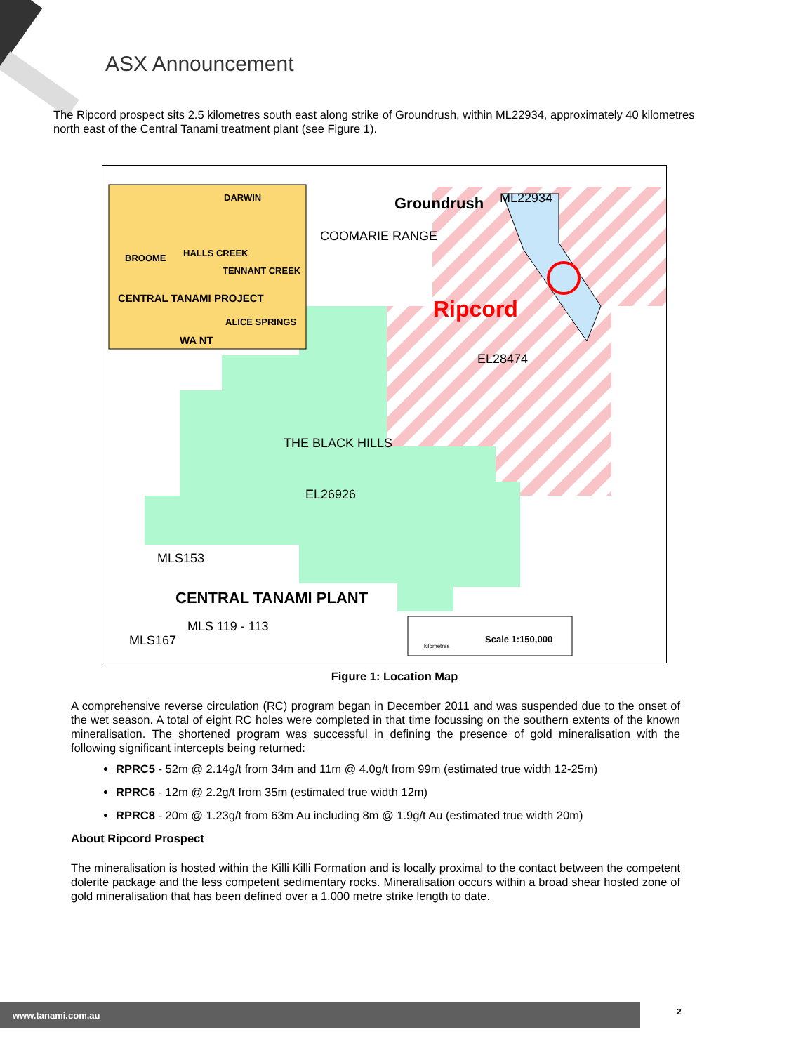ASX Announcement
The Ripcord prospect sits 2.5 kilometres south east along strike of Groundrush, within ML22934, approximately 40 kilometres north east of the Central Tanami treatment plant (see Figure 1).
DARWIN
BROOME HALLS CREEK
TENNANT CREEK
CENTRAL TANAMI PROJECT
ALICE SPRINGS
WA NT
Groundrush ML22934
COOMARIE RANGE
Ripcord
EL28474
THE BLACK HILLS
EL26926
MLS153
CENTRAL TANAMI PLANT
MLS 119 - 113
MLS167 Scale 1:150,000
kilometres
Figure 1: Location Map
A comprehensive reverse circulation (RC) program began in December 2011 and was suspended due to the onset of the wet season. A total of eight RC holes were completed in that time focussing on the southern extents of the known mineralisation. The shortened program was successful in defining the presence of gold mineralisation with the following significant intercepts being returned:
RPRC5 - 52m @ 2.14g/t from 34m and 11m @ 4.0g/t from 99m (estimated true width 12-25m)
RPRC6 - 12m @ 2.2g/t from 35m (estimated true width 12m)
RPRC8 - 20m @ 1.23g/t from 63m Au including 8m @ 1.9g/t Au (estimated true width 20m)
About Ripcord Prospect
The mineralisation is hosted within the Killi Killi Formation and is locally proximal to the contact between the competent dolerite package and the less competent sedimentary rocks. Mineralisation occurs within a broad shear hosted zone of gold mineralisation that has been defined over a 1,000 metre strike length to date.
www.tanami.com.au 2